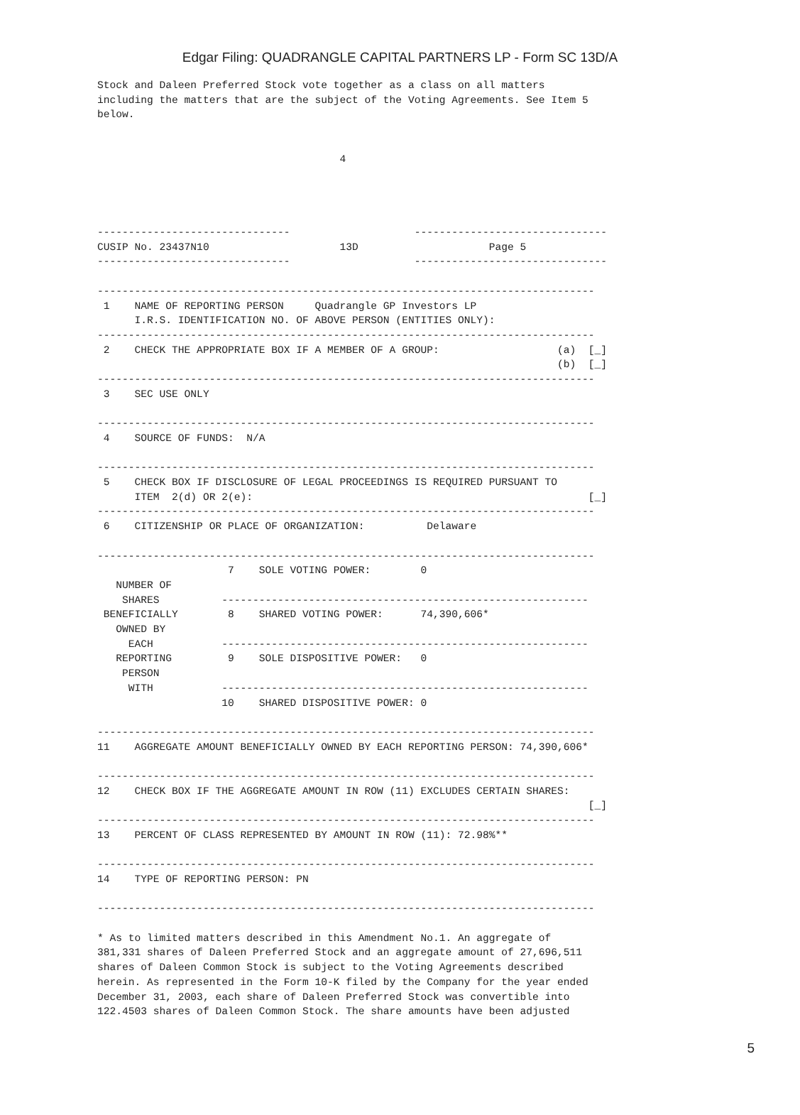Edgar Filing: QUADRANGLE CAPITAL PARTNERS LP - Form SC 13D/A
Stock and Daleen Preferred Stock vote together as a class on all matters
including the matters that are the subject of the Voting Agreements. See Item 5
below.


                                       4




-------------------------------                    -------------------------------
CUSIP No. 23437N10                     13D                     Page 5
-------------------------------                    -------------------------------

--------------------------------------------------------------------------------
 1    NAME OF REPORTING PERSON     Quadrangle GP Investors LP
      I.R.S. IDENTIFICATION NO. OF ABOVE PERSON (ENTITIES ONLY):
--------------------------------------------------------------------------------
 2    CHECK THE APPROPRIATE BOX IF A MEMBER OF A GROUP:                   (a)  [_]
                                                                          (b)  [_]
--------------------------------------------------------------------------------
 3    SEC USE ONLY

--------------------------------------------------------------------------------
 4    SOURCE OF FUNDS:  N/A

--------------------------------------------------------------------------------
 5    CHECK BOX IF DISCLOSURE OF LEGAL PROCEEDINGS IS REQUIRED PURSUANT TO
      ITEM  2(d) OR 2(e):                                                      [_]
--------------------------------------------------------------------------------
 6    CITIZENSHIP OR PLACE OF ORGANIZATION:          Delaware

--------------------------------------------------------------------------------
                     7    SOLE VOTING POWER:        0
   NUMBER OF
    SHARES          -----------------------------------------------------------
 BENEFICIALLY        8    SHARED VOTING POWER:      74,390,606*
   OWNED BY
     EACH           -----------------------------------------------------------
   REPORTING         9    SOLE DISPOSITIVE POWER:   0
    PERSON
     WITH           -----------------------------------------------------------
                    10    SHARED DISPOSITIVE POWER: 0

--------------------------------------------------------------------------------
11    AGGREGATE AMOUNT BENEFICIALLY OWNED BY EACH REPORTING PERSON: 74,390,606*

--------------------------------------------------------------------------------
12    CHECK BOX IF THE AGGREGATE AMOUNT IN ROW (11) EXCLUDES CERTAIN SHARES:
                                                                               [_]
--------------------------------------------------------------------------------
13    PERCENT OF CLASS REPRESENTED BY AMOUNT IN ROW (11): 72.98%**

--------------------------------------------------------------------------------
14    TYPE OF REPORTING PERSON: PN

--------------------------------------------------------------------------------

* As to limited matters described in this Amendment No.1. An aggregate of
381,331 shares of Daleen Preferred Stock and an aggregate amount of 27,696,511
shares of Daleen Common Stock is subject to the Voting Agreements described
herein. As represented in the Form 10-K filed by the Company for the year ended
December 31, 2003, each share of Daleen Preferred Stock was convertible into
122.4503 shares of Daleen Common Stock. The share amounts have been adjusted
5